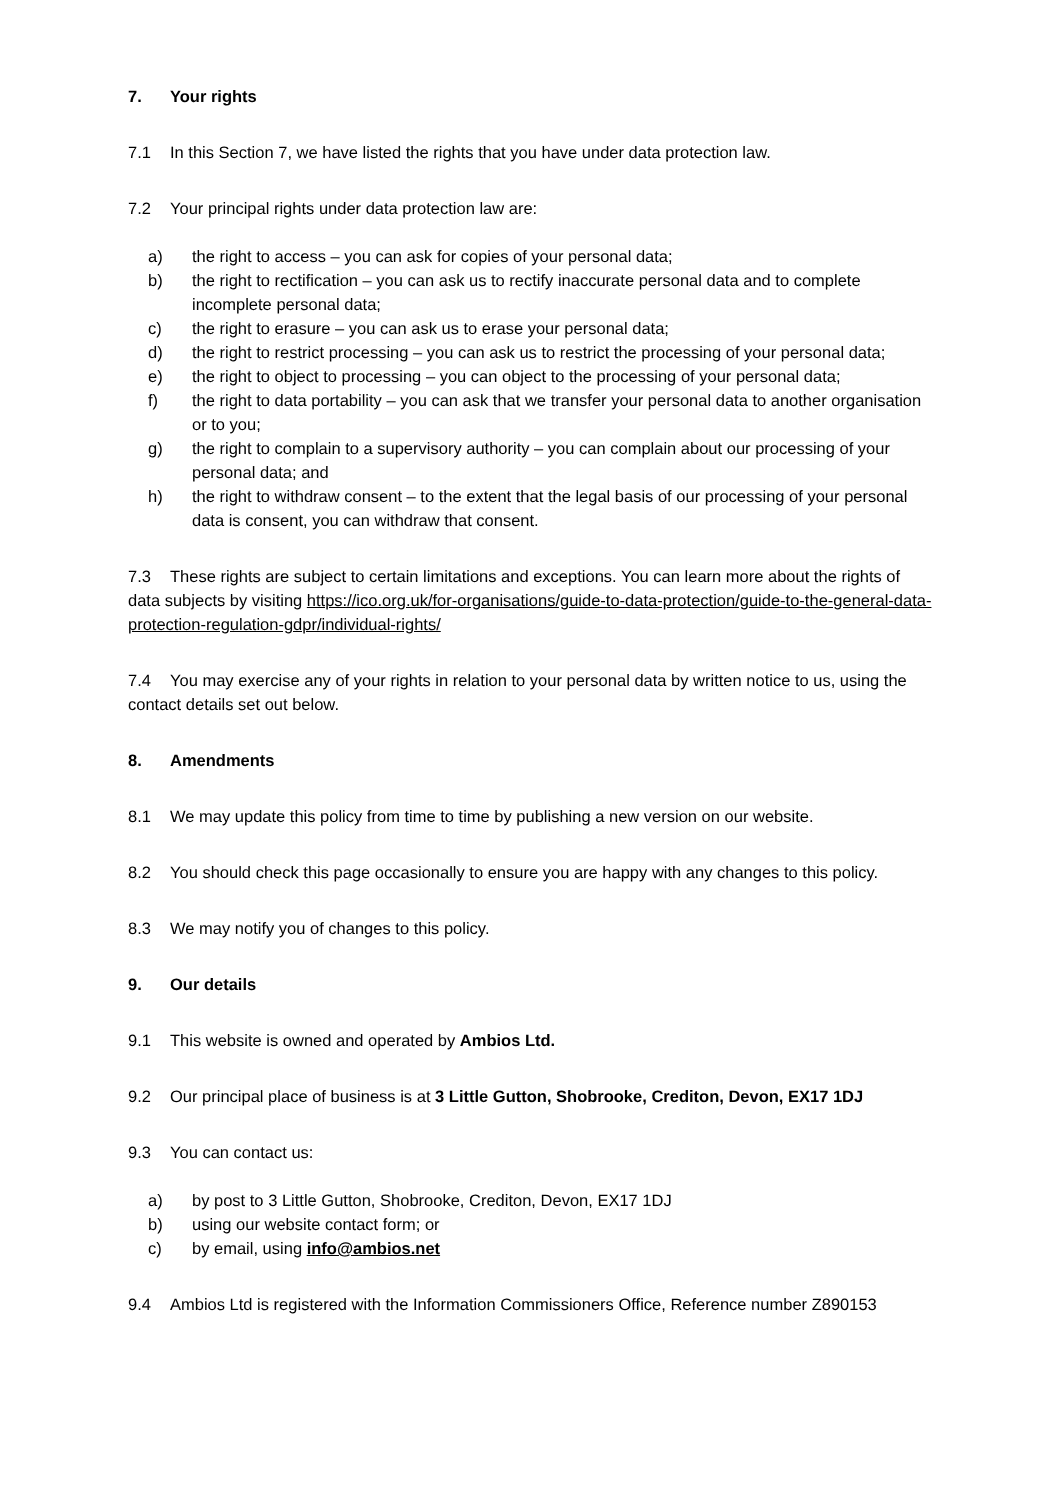7. Your rights
7.1 In this Section 7, we have listed the rights that you have under data protection law.
7.2 Your principal rights under data protection law are:
a) the right to access – you can ask for copies of your personal data;
b) the right to rectification – you can ask us to rectify inaccurate personal data and to complete incomplete personal data;
c) the right to erasure – you can ask us to erase your personal data;
d) the right to restrict processing – you can ask us to restrict the processing of your personal data;
e) the right to object to processing – you can object to the processing of your personal data;
f) the right to data portability – you can ask that we transfer your personal data to another organisation or to you;
g) the right to complain to a supervisory authority – you can complain about our processing of your personal data; and
h) the right to withdraw consent – to the extent that the legal basis of our processing of your personal data is consent, you can withdraw that consent.
7.3 These rights are subject to certain limitations and exceptions. You can learn more about the rights of data subjects by visiting https://ico.org.uk/for-organisations/guide-to-data-protection/guide-to-the-general-data-protection-regulation-gdpr/individual-rights/
7.4 You may exercise any of your rights in relation to your personal data by written notice to us, using the contact details set out below.
8. Amendments
8.1 We may update this policy from time to time by publishing a new version on our website.
8.2 You should check this page occasionally to ensure you are happy with any changes to this policy.
8.3 We may notify you of changes to this policy.
9. Our details
9.1 This website is owned and operated by Ambios Ltd.
9.2 Our principal place of business is at 3 Little Gutton, Shobrooke, Crediton, Devon, EX17 1DJ
9.3 You can contact us:
a) by post to 3 Little Gutton, Shobrooke, Crediton, Devon, EX17 1DJ
b) using our website contact form; or
c) by email, using info@ambios.net
9.4 Ambios Ltd is registered with the Information Commissioners Office, Reference number Z890153